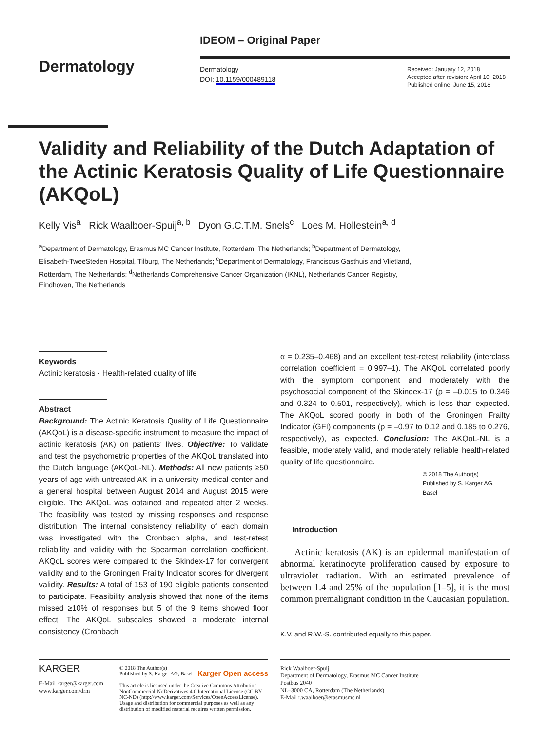Dermatology
IDEOM – Original Paper
Dermatology
DOI: 10.1159/000489118
Received: January 12, 2018
Accepted after revision: April 10, 2018
Published online: June 15, 2018
Validity and Reliability of the Dutch Adaptation of the Actinic Keratosis Quality of Life Questionnaire (AKQoL)
Kelly Vis<sup>a</sup> Rick Waalboer-Spuij<sup>a, b</sup> Dyon G.C.T.M. Snels<sup>c</sup> Loes M. Hollestein<sup>a, d</sup>
<sup>a</sup> Department of Dermatology, Erasmus MC Cancer Institute, Rotterdam, The Netherlands; <sup>b</sup>Department of Dermatology, Elisabeth-TweeSteden Hospital, Tilburg, The Netherlands; <sup>c</sup>Department of Dermatology, Franciscus Gasthuis and Vlietland, Rotterdam, The Netherlands; <sup>d</sup>Netherlands Comprehensive Cancer Organization (IKNL), Netherlands Cancer Registry, Eindhoven, The Netherlands
Keywords
Actinic keratosis · Health-related quality of life
Abstract
Background: The Actinic Keratosis Quality of Life Questionnaire (AKQoL) is a disease-specific instrument to measure the impact of actinic keratosis (AK) on patients’ lives. Objective: To validate and test the psychometric properties of the AKQoL translated into the Dutch language (AKQoL-NL). Methods: All new patients ≥50 years of age with untreated AK in a university medical center and a general hospital between August 2014 and August 2015 were eligible. The AKQoL was obtained and repeated after 2 weeks. The feasibility was tested by missing responses and response distribution. The internal consistency reliability of each domain was investigated with the Cronbach alpha, and test-retest reliability and validity with the Spearman correlation coefficient. AKQoL scores were compared to the Skindex-17 for convergent validity and to the Groningen Frailty Indicator scores for divergent validity. Results: A total of 153 of 190 eligible patients consented to participate. Feasibility analysis showed that none of the items missed ≥10% of responses but 5 of the 9 items showed floor effect. The AKQoL subscales showed a moderate internal consistency (Cronbach
α = 0.235–0.468) and an excellent test-retest reliability (interclass correlation coefficient = 0.997–1). The AKQoL correlated poorly with the symptom component and moderately with the psychosocial component of the Skindex-17 (ρ = –0.015 to 0.346 and 0.324 to 0.501, respectively), which is less than expected. The AKQoL scored poorly in both of the Groningen Frailty Indicator (GFI) components (ρ = –0.97 to 0.12 and 0.185 to 0.276, respectively), as expected. Conclusion: The AKQoL-NL is a feasible, moderately valid, and moderately reliable health-related quality of life questionnaire.
© 2018 The Author(s)
Published by S. Karger AG, Basel
Introduction
Actinic keratosis (AK) is an epidermal manifestation of abnormal keratinocyte proliferation caused by exposure to ultraviolet radiation. With an estimated prevalence of between 1.4 and 25% of the population [1–5], it is the most common premalignant condition in the Caucasian population.
K.V. and R.W.-S. contributed equally to this paper.
KARGER
E-Mail karger@karger.com
www.karger.com/drm
© 2018 The Author(s)
Published by S. Karger AG, Basel Karger Open access
This article is licensed under the Creative Commons Attribution-NonCommercial-NoDerivatives 4.0 International License (CC BY-NC-ND) (http://www.karger.com/Services/OpenAccessLicense). Usage and distribution for commercial purposes as well as any distribution of modified material requires written permission.
Rick Waalboer-Spuij
Department of Dermatology, Erasmus MC Cancer Institute
Postbus 2040
NL–3000 CA, Rotterdam (The Netherlands)
E-Mail r.waalboer@erasmusmc.nl